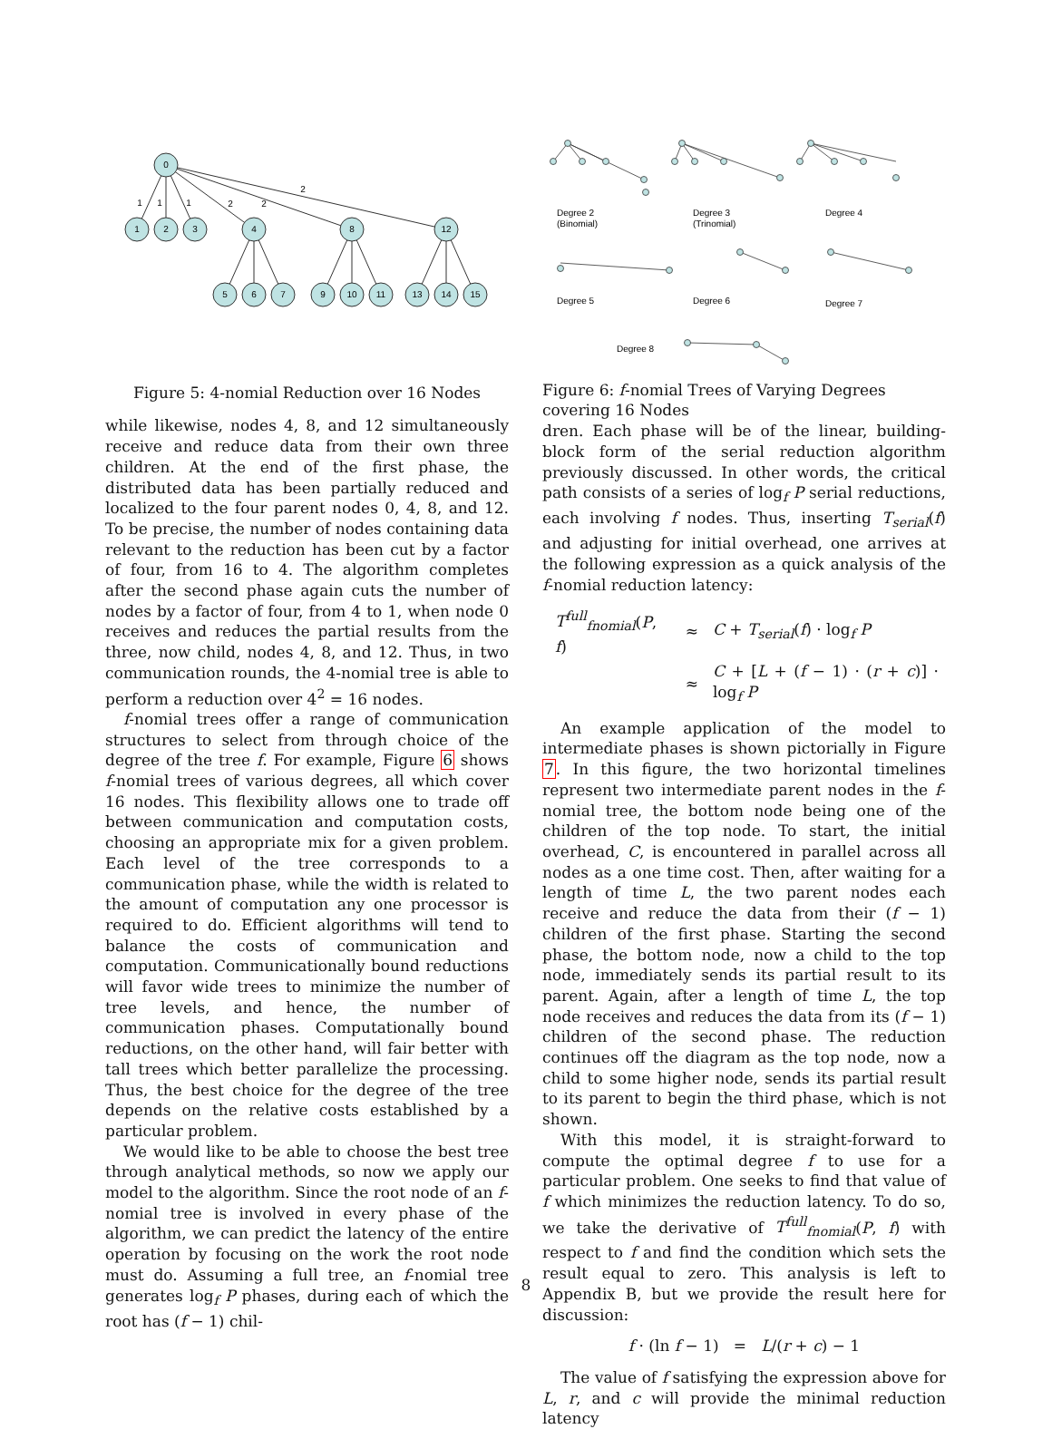0
1
2
3
4
8
12
5
6
7
9
10
11
13
14
15
1
1
1
2
2
2
Figure 5: 4-nomial Reduction over 16 Nodes
while likewise, nodes 4, 8, and 12 simultaneously receive and reduce data from their own three children. At the end of the first phase, the distributed data has been partially reduced and localized to the four parent nodes 0, 4, 8, and 12. To be precise, the number of nodes containing data relevant to the reduction has been cut by a factor of four, from 16 to 4. The algorithm completes after the second phase again cuts the number of nodes by a factor of four, from 4 to 1, when node 0 receives and reduces the partial results from the three, now child, nodes 4, 8, and 12. Thus, in two communication rounds, the 4-nomial tree is able to perform a reduction over 4<sup>2</sup> = 16 nodes.
f-nomial trees offer a range of communication structures to select from through choice of the degree of the tree f. For example, Figure 6 shows f-nomial trees of various degrees, all which cover 16 nodes. This flexibility allows one to trade off between communication and computation costs, choosing an appropriate mix for a given problem. Each level of the tree corresponds to a communication phase, while the width is related to the amount of computation any one processor is required to do. Efficient algorithms will tend to balance the costs of communication and computation. Communicationally bound reductions will favor wide trees to minimize the number of tree levels, and hence, the number of communication phases. Computationally bound reductions, on the other hand, will fair better with tall trees which better parallelize the processing. Thus, the best choice for the degree of the tree depends on the relative costs established by a particular problem.
We would like to be able to choose the best tree through analytical methods, so now we apply our model to the algorithm. Since the root node of an f-nomial tree is involved in every phase of the algorithm, we can predict the latency of the entire operation by focusing on the work the root node must do. Assuming a full tree, an f-nomial tree generates log<sub>f</sub> P phases, during each of which the root has (f − 1) chil-
Degree 2
(Binomial)
Degree 3
(Trinomial)
Degree 4
Degree 5
Degree 6
Degree 7
Degree 8
Figure 6: f-nomial Trees of Varying Degrees covering 16 Nodes
dren. Each phase will be of the linear, building-block form of the serial reduction algorithm previously discussed. In other words, the critical path consists of a series of log<sub>f</sub> P serial reductions, each involving f nodes. Thus, inserting T<sub>serial</sub>(f) and adjusting for initial overhead, one arrives at the following expression as a quick analysis of the f-nomial reduction latency:
| T<sup>full</sup><sub>fnomial</sub> ( P , f ) | ≈ | C + T<sub>serial</sub> ( f ) · log<sub>f</sub> P |
| | ≈ | C + [ L + ( f − 1) · ( r + c )] · log<sub>f</sub> P |
An example application of the model to intermediate phases is shown pictorially in Figure 7. In this figure, the two horizontal timelines represent two intermediate parent nodes in the f-nomial tree, the bottom node being one of the children of the top node. To start, the initial overhead, C, is encountered in parallel across all nodes as a one time cost. Then, after waiting for a length of time L, the two parent nodes each receive and reduce the data from their (f − 1) children of the first phase. Starting the second phase, the bottom node, now a child to the top node, immediately sends its partial result to its parent. Again, after a length of time L, the top node receives and reduces the data from its (f − 1) children of the second phase. The reduction continues off the diagram as the top node, now a child to some higher node, sends its partial result to its parent to begin the third phase, which is not shown.
With this model, it is straight-forward to compute the optimal degree f to use for a particular problem. One seeks to find that value of f which minimizes the reduction latency. To do so, we take the derivative of T<sup>full</sup><sub>fnomial</sub>(P, f) with respect to f and find the condition which sets the result equal to zero. This analysis is left to Appendix B, but we provide the result here for discussion:
f · (ln f − 1) = L/(r + c) − 1
The value of f satisfying the expression above for L, r, and c will provide the minimal reduction latency
8